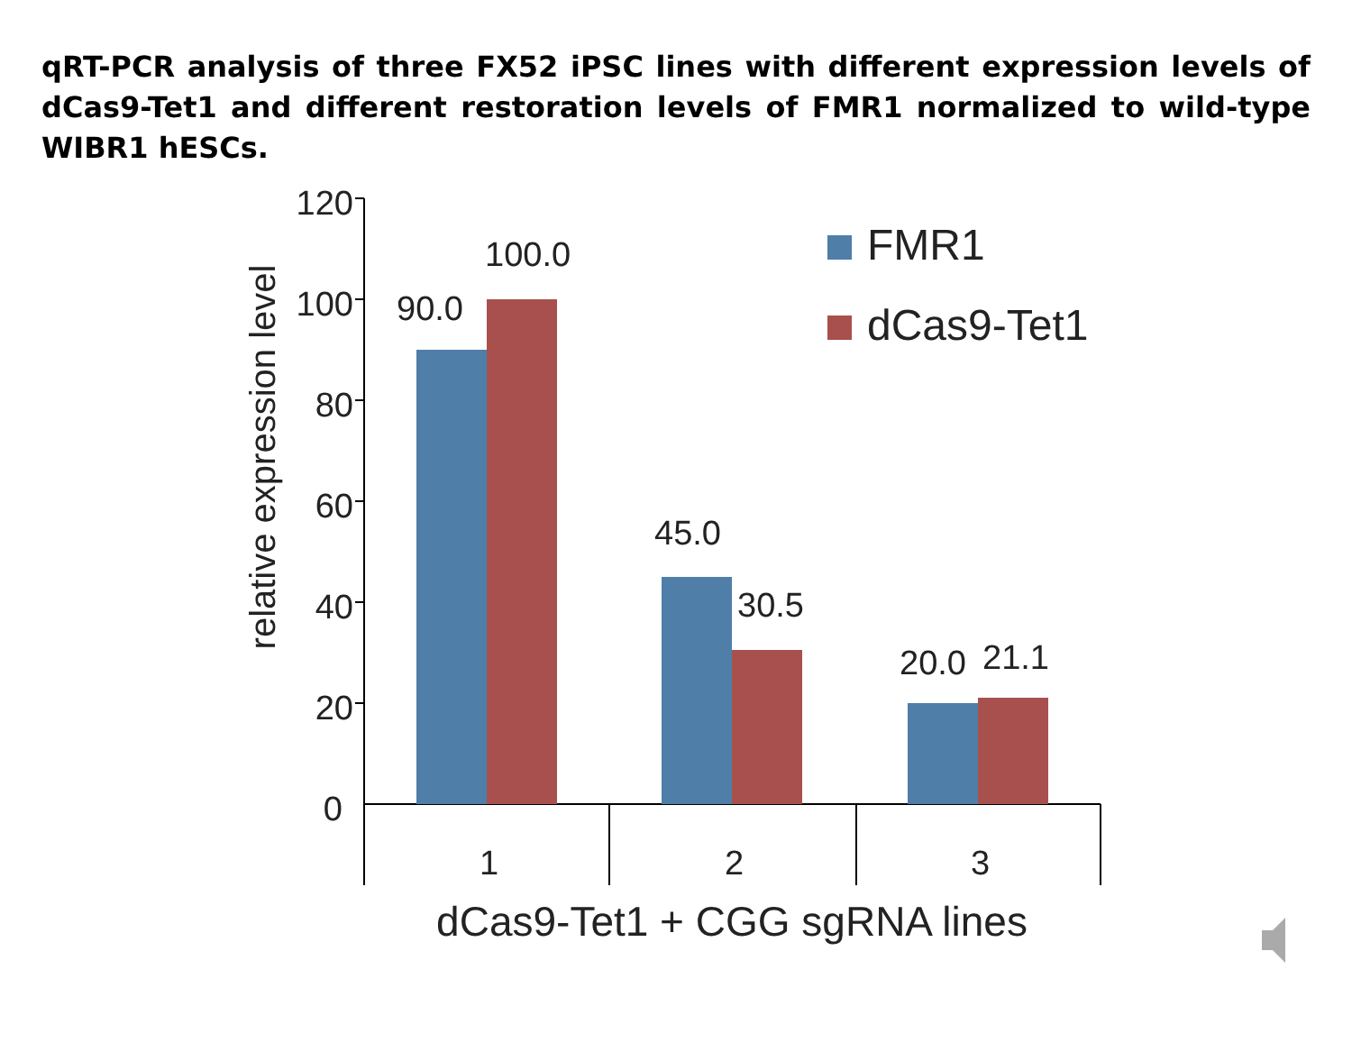qRT-PCR analysis of three FX52 iPSC lines with different expression levels of dCas9-Tet1 and different restoration levels of FMR1 normalized to wild-type WIBR1 hESCs.
120
100
80
60
40
20
0
relative expression level
90.0
100.0
45.0
30.5
20.0
21.1
1
2
3
FMR1
dCas9-Tet1
dCas9-Tet1 + CGG sgRNA lines